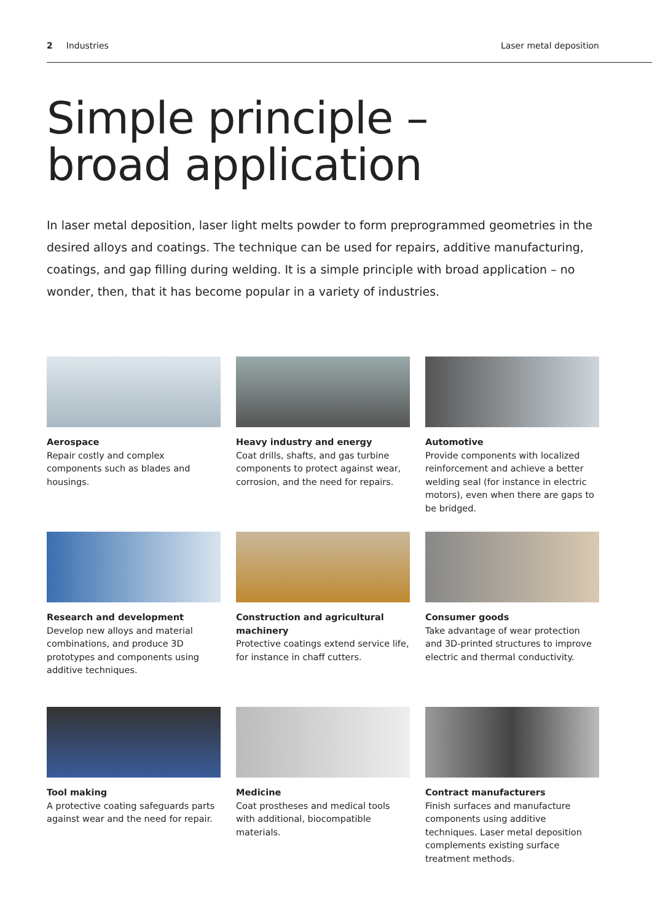2 Industries Laser metal deposition
Simple principle –
broad application
In laser metal deposition, laser light melts powder to form preprogrammed geometries in the desired alloys and coatings. The technique can be used for repairs, additive manufacturing, coatings, and gap filling during welding. It is a simple principle with broad application – no wonder, then, that it has become popular in a variety of industries.
Aerospace
Repair costly and complex components such as blades and housings.
Heavy industry and energy
Coat drills, shafts, and gas turbine components to protect against wear, corrosion, and the need for repairs.
Automotive
Provide components with localized reinforcement and achieve a better welding seal (for instance in electric motors), even when there are gaps to be bridged.
Research and development
Develop new alloys and material combinations, and produce 3D prototypes and components using additive techniques.
Construction and agricultural machinery
Protective coatings extend service life, for instance in chaff cutters.
Consumer goods
Take advantage of wear protection and 3D-printed structures to improve electric and thermal conductivity.
Tool making
A protective coating safeguards parts against wear and the need for repair.
Medicine
Coat prostheses and medical tools with additional, biocompatible materials.
Contract manufacturers
Finish surfaces and manufacture components using additive techniques. Laser metal deposition complements existing surface treatment methods.